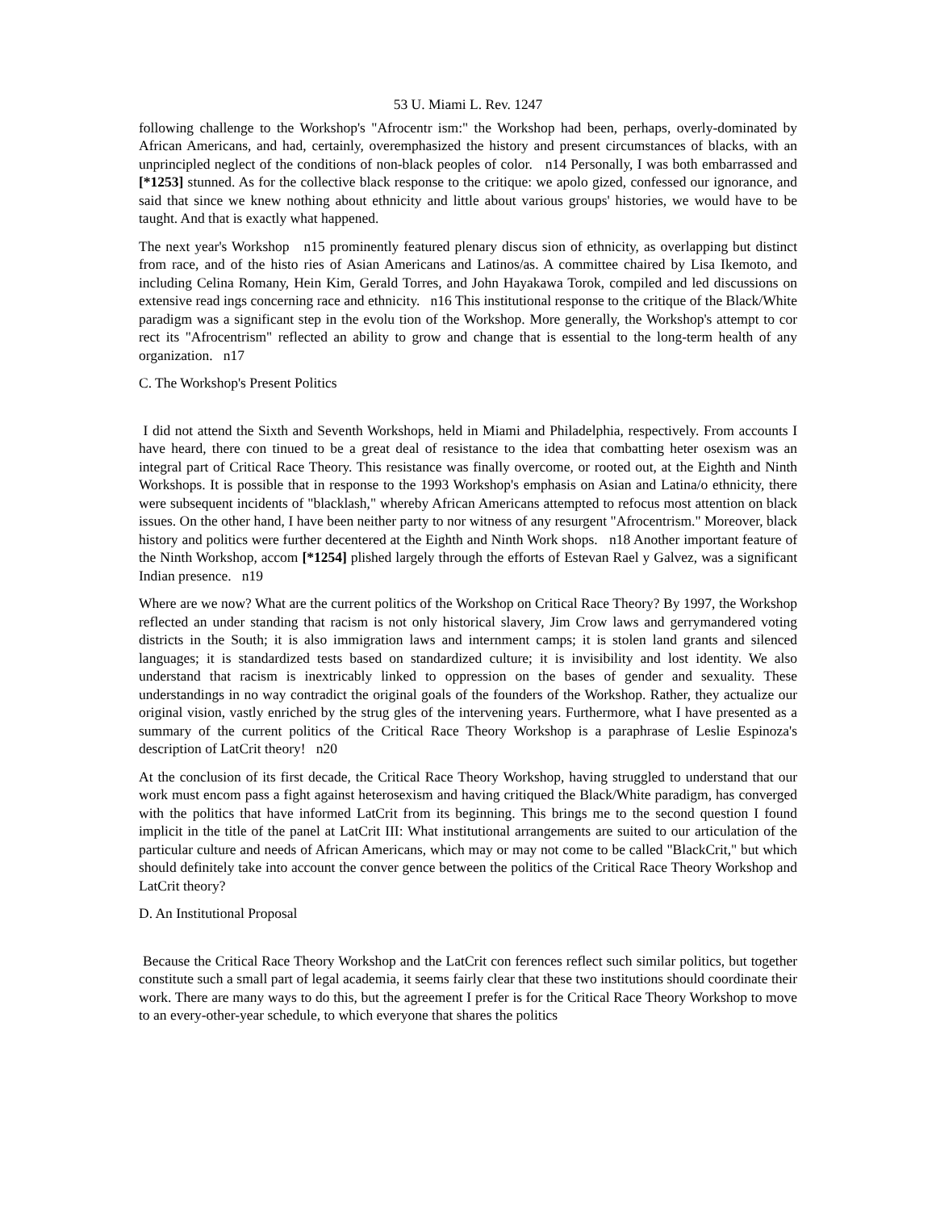53 U. Miami L. Rev. 1247
following challenge to the Workshop's "Afrocentr ism:" the Workshop had been, perhaps, overly-dominated by African Americans, and had, certainly, overemphasized the history and present circumstances of blacks, with an unprincipled neglect of the conditions of non-black peoples of color. n14 Personally, I was both embarrassed and [*1253] stunned. As for the collective black response to the critique: we apolo gized, confessed our ignorance, and said that since we knew nothing about ethnicity and little about various groups' histories, we would have to be taught. And that is exactly what happened.
The next year's Workshop n15 prominently featured plenary discus sion of ethnicity, as overlapping but distinct from race, and of the histo ries of Asian Americans and Latinos/as. A committee chaired by Lisa Ikemoto, and including Celina Romany, Hein Kim, Gerald Torres, and John Hayakawa Torok, compiled and led discussions on extensive read ings concerning race and ethnicity. n16 This institutional response to the critique of the Black/White paradigm was a significant step in the evolu tion of the Workshop. More generally, the Workshop's attempt to cor rect its "Afrocentrism" reflected an ability to grow and change that is essential to the long-term health of any organization. n17
C. The Workshop's Present Politics
I did not attend the Sixth and Seventh Workshops, held in Miami and Philadelphia, respectively. From accounts I have heard, there con tinued to be a great deal of resistance to the idea that combatting heter osexism was an integral part of Critical Race Theory. This resistance was finally overcome, or rooted out, at the Eighth and Ninth Workshops. It is possible that in response to the 1993 Workshop's emphasis on Asian and Latina/o ethnicity, there were subsequent incidents of "blacklash," whereby African Americans attempted to refocus most attention on black issues. On the other hand, I have been neither party to nor witness of any resurgent "Afrocentrism." Moreover, black history and politics were further decentered at the Eighth and Ninth Work shops. n18 Another important feature of the Ninth Workshop, accom [*1254] plished largely through the efforts of Estevan Rael y Galvez, was a significant Indian presence. n19
Where are we now? What are the current politics of the Workshop on Critical Race Theory? By 1997, the Workshop reflected an under standing that racism is not only historical slavery, Jim Crow laws and gerrymandered voting districts in the South; it is also immigration laws and internment camps; it is stolen land grants and silenced languages; it is standardized tests based on standardized culture; it is invisibility and lost identity. We also understand that racism is inextricably linked to oppression on the bases of gender and sexuality. These understandings in no way contradict the original goals of the founders of the Workshop. Rather, they actualize our original vision, vastly enriched by the strug gles of the intervening years. Furthermore, what I have presented as a summary of the current politics of the Critical Race Theory Workshop is a paraphrase of Leslie Espinoza's description of LatCrit theory! n20
At the conclusion of its first decade, the Critical Race Theory Workshop, having struggled to understand that our work must encom pass a fight against heterosexism and having critiqued the Black/White paradigm, has converged with the politics that have informed LatCrit from its beginning. This brings me to the second question I found implicit in the title of the panel at LatCrit III: What institutional arrangements are suited to our articulation of the particular culture and needs of African Americans, which may or may not come to be called "BlackCrit," but which should definitely take into account the conver gence between the politics of the Critical Race Theory Workshop and LatCrit theory?
D. An Institutional Proposal
Because the Critical Race Theory Workshop and the LatCrit con ferences reflect such similar politics, but together constitute such a small part of legal academia, it seems fairly clear that these two institutions should coordinate their work. There are many ways to do this, but the agreement I prefer is for the Critical Race Theory Workshop to move to an every-other-year schedule, to which everyone that shares the politics